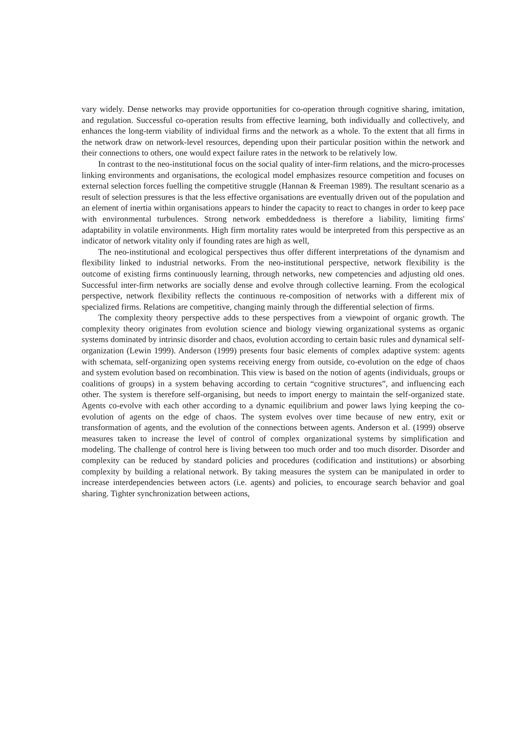vary widely. Dense networks may provide opportunities for co-operation through cognitive sharing, imitation, and regulation. Successful co-operation results from effective learning, both individually and collectively, and enhances the long-term viability of individual firms and the network as a whole. To the extent that all firms in the network draw on network-level resources, depending upon their particular position within the network and their connections to others, one would expect failure rates in the network to be relatively low.
In contrast to the neo-institutional focus on the social quality of inter-firm relations, and the micro-processes linking environments and organisations, the ecological model emphasizes resource competition and focuses on external selection forces fuelling the competitive struggle (Hannan & Freeman 1989). The resultant scenario as a result of selection pressures is that the less effective organisations are eventually driven out of the population and an element of inertia within organisations appears to hinder the capacity to react to changes in order to keep pace with environmental turbulences. Strong network embeddedness is therefore a liability, limiting firms' adaptability in volatile environments. High firm mortality rates would be interpreted from this perspective as an indicator of network vitality only if founding rates are high as well,
The neo-institutional and ecological perspectives thus offer different interpretations of the dynamism and flexibility linked to industrial networks. From the neo-institutional perspective, network flexibility is the outcome of existing firms continuously learning, through networks, new competencies and adjusting old ones. Successful inter-firm networks are socially dense and evolve through collective learning. From the ecological perspective, network flexibility reflects the continuous re-composition of networks with a different mix of specialized firms. Relations are competitive, changing mainly through the differential selection of firms.
The complexity theory perspective adds to these perspectives from a viewpoint of organic growth. The complexity theory originates from evolution science and biology viewing organizational systems as organic systems dominated by intrinsic disorder and chaos, evolution according to certain basic rules and dynamical self-organization (Lewin 1999). Anderson (1999) presents four basic elements of complex adaptive system: agents with schemata, self-organizing open systems receiving energy from outside, co-evolution on the edge of chaos and system evolution based on recombination. This view is based on the notion of agents (individuals, groups or coalitions of groups) in a system behaving according to certain “cognitive structures”, and influencing each other. The system is therefore self-organising, but needs to import energy to maintain the self-organized state. Agents co-evolve with each other according to a dynamic equilibrium and power laws lying keeping the co-evolution of agents on the edge of chaos. The system evolves over time because of new entry, exit or transformation of agents, and the evolution of the connections between agents. Anderson et al. (1999) observe measures taken to increase the level of control of complex organizational systems by simplification and modeling. The challenge of control here is living between too much order and too much disorder. Disorder and complexity can be reduced by standard policies and procedures (codification and institutions) or absorbing complexity by building a relational network. By taking measures the system can be manipulated in order to increase interdependencies between actors (i.e. agents) and policies, to encourage search behavior and goal sharing. Tighter synchronization between actions,